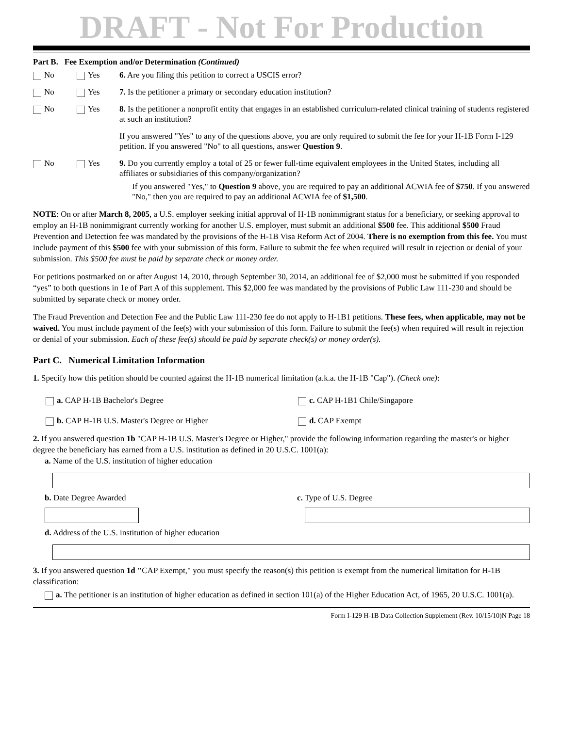DRAFT - Not For Production
Part B. Fee Exemption and/or Determination (Continued)
No Yes 6. Are you filing this petition to correct a USCIS error?
No Yes 7. Is the petitioner a primary or secondary education institution?
No Yes 8. Is the petitioner a nonprofit entity that engages in an established curriculum-related clinical training of students registered at such an institution?
If you answered "Yes" to any of the questions above, you are only required to submit the fee for your H-1B Form I-129 petition. If you answered "No" to all questions, answer Question 9.
No Yes 9. Do you currently employ a total of 25 or fewer full-time equivalent employees in the United States, including all affiliates or subsidiaries of this company/organization?
If you answered "Yes," to Question 9 above, you are required to pay an additional ACWIA fee of $750. If you answered "No," then you are required to pay an additional ACWIA fee of $1,500.
NOTE: On or after March 8, 2005, a U.S. employer seeking initial approval of H-1B nonimmigrant status for a beneficiary, or seeking approval to employ an H-1B nonimmigrant currently working for another U.S. employer, must submit an additional $500 fee. This additional $500 Fraud Prevention and Detection fee was mandated by the provisions of the H-1B Visa Reform Act of 2004. There is no exemption from this fee. You must include payment of this $500 fee with your submission of this form. Failure to submit the fee when required will result in rejection or denial of your submission. This $500 fee must be paid by separate check or money order.
For petitions postmarked on or after August 14, 2010, through September 30, 2014, an additional fee of $2,000 must be submitted if you responded “yes” to both questions in 1e of Part A of this supplement. This $2,000 fee was mandated by the provisions of Public Law 111-230 and should be submitted by separate check or money order.
The Fraud Prevention and Detection Fee and the Public Law 111-230 fee do not apply to H-1B1 petitions. These fees, when applicable, may not be waived. You must include payment of the fee(s) with your submission of this form. Failure to submit the fee(s) when required will result in rejection or denial of your submission. Each of these fee(s) should be paid by separate check(s) or money order(s).
Part C. Numerical Limitation Information
1. Specify how this petition should be counted against the H-1B numerical limitation (a.k.a. the H-1B "Cap"). (Check one):
a. CAP H-1B Bachelor's Degree
b. CAP H-1B U.S. Master's Degree or Higher
c. CAP H-1B1 Chile/Singapore
d. CAP Exempt
2. If you answered question 1b "CAP H-1B U.S. Master's Degree or Higher," provide the following information regarding the master's or higher degree the beneficiary has earned from a U.S. institution as defined in 20 U.S.C. 1001(a):
a. Name of the U.S. institution of higher education
b. Date Degree Awarded c. Type of U.S. Degree
d. Address of the U.S. institution of higher education
3. If you answered question 1d "CAP Exempt," you must specify the reason(s) this petition is exempt from the numerical limitation for H-1B classification:
a. The petitioner is an institution of higher education as defined in section 101(a) of the Higher Education Act, of 1965, 20 U.S.C. 1001(a).
Form I-129 H-1B Data Collection Supplement (Rev. 10/15/10)N Page 18